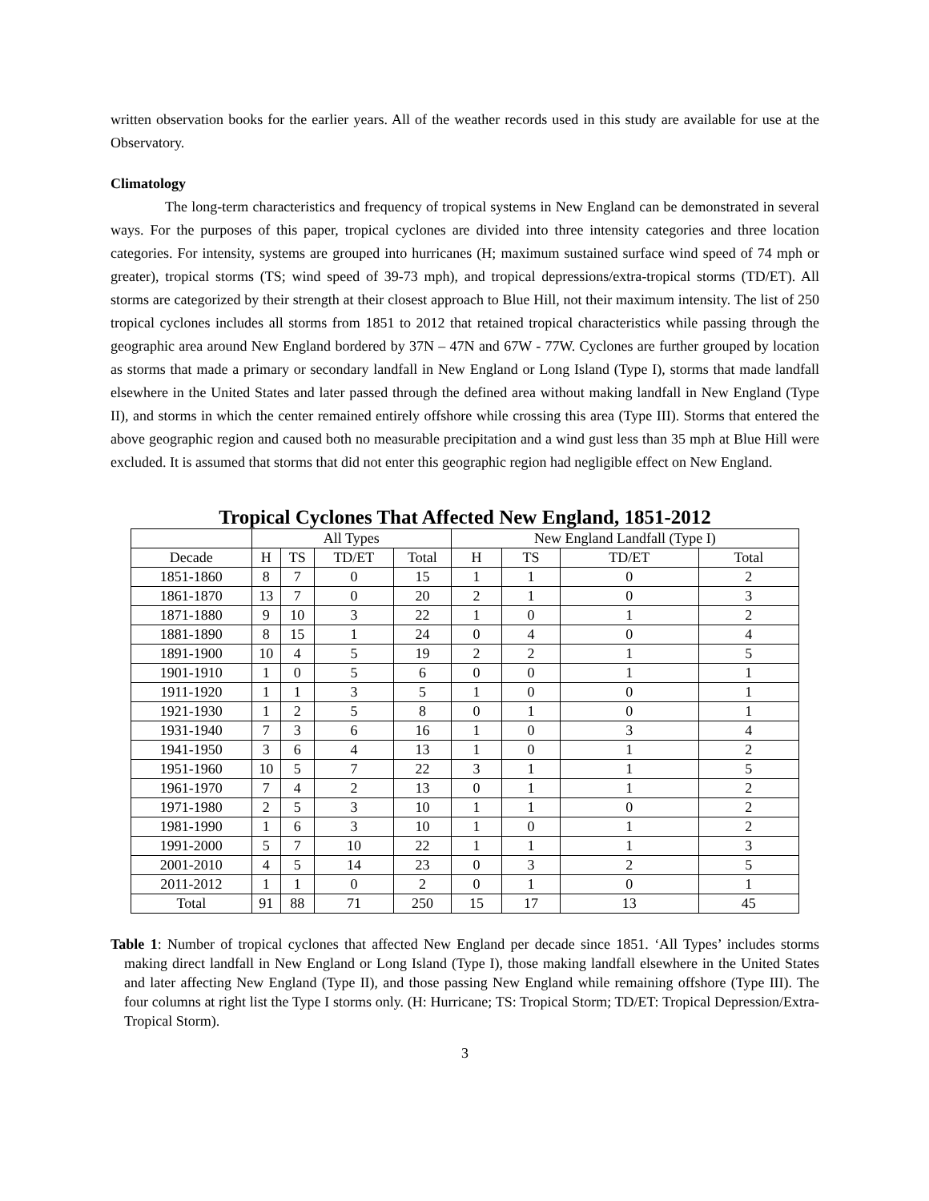written observation books for the earlier years. All of the weather records used in this study are available for use at the Observatory.
Climatology
The long-term characteristics and frequency of tropical systems in New England can be demonstrated in several ways. For the purposes of this paper, tropical cyclones are divided into three intensity categories and three location categories. For intensity, systems are grouped into hurricanes (H; maximum sustained surface wind speed of 74 mph or greater), tropical storms (TS; wind speed of 39-73 mph), and tropical depressions/extra-tropical storms (TD/ET). All storms are categorized by their strength at their closest approach to Blue Hill, not their maximum intensity. The list of 250 tropical cyclones includes all storms from 1851 to 2012 that retained tropical characteristics while passing through the geographic area around New England bordered by 37N – 47N and 67W - 77W. Cyclones are further grouped by location as storms that made a primary or secondary landfall in New England or Long Island (Type I), storms that made landfall elsewhere in the United States and later passed through the defined area without making landfall in New England (Type II), and storms in which the center remained entirely offshore while crossing this area (Type III). Storms that entered the above geographic region and caused both no measurable precipitation and a wind gust less than 35 mph at Blue Hill were excluded. It is assumed that storms that did not enter this geographic region had negligible effect on New England.
Tropical Cyclones That Affected New England, 1851-2012
| | All Types | | | | New England Landfall (Type I) | | | |
| --- | --- | --- | --- | --- | --- | --- | --- | --- |
| Decade | H | TS | TD/ET | Total | H | TS | TD/ET | Total |
| 1851-1860 | 8 | 7 | 0 | 15 | 1 | 1 | 0 | 2 |
| 1861-1870 | 13 | 7 | 0 | 20 | 2 | 1 | 0 | 3 |
| 1871-1880 | 9 | 10 | 3 | 22 | 1 | 0 | 1 | 2 |
| 1881-1890 | 8 | 15 | 1 | 24 | 0 | 4 | 0 | 4 |
| 1891-1900 | 10 | 4 | 5 | 19 | 2 | 2 | 1 | 5 |
| 1901-1910 | 1 | 0 | 5 | 6 | 0 | 0 | 1 | 1 |
| 1911-1920 | 1 | 1 | 3 | 5 | 1 | 0 | 0 | 1 |
| 1921-1930 | 1 | 2 | 5 | 8 | 0 | 1 | 0 | 1 |
| 1931-1940 | 7 | 3 | 6 | 16 | 1 | 0 | 3 | 4 |
| 1941-1950 | 3 | 6 | 4 | 13 | 1 | 0 | 1 | 2 |
| 1951-1960 | 10 | 5 | 7 | 22 | 3 | 1 | 1 | 5 |
| 1961-1970 | 7 | 4 | 2 | 13 | 0 | 1 | 1 | 2 |
| 1971-1980 | 2 | 5 | 3 | 10 | 1 | 1 | 0 | 2 |
| 1981-1990 | 1 | 6 | 3 | 10 | 1 | 0 | 1 | 2 |
| 1991-2000 | 5 | 7 | 10 | 22 | 1 | 1 | 1 | 3 |
| 2001-2010 | 4 | 5 | 14 | 23 | 0 | 3 | 2 | 5 |
| 2011-2012 | 1 | 1 | 0 | 2 | 0 | 1 | 0 | 1 |
| Total | 91 | 88 | 71 | 250 | 15 | 17 | 13 | 45 |
Table 1: Number of tropical cyclones that affected New England per decade since 1851. ‘All Types’ includes storms making direct landfall in New England or Long Island (Type I), those making landfall elsewhere in the United States and later affecting New England (Type II), and those passing New England while remaining offshore (Type III). The four columns at right list the Type I storms only. (H: Hurricane; TS: Tropical Storm; TD/ET: Tropical Depression/Extra-Tropical Storm).
3